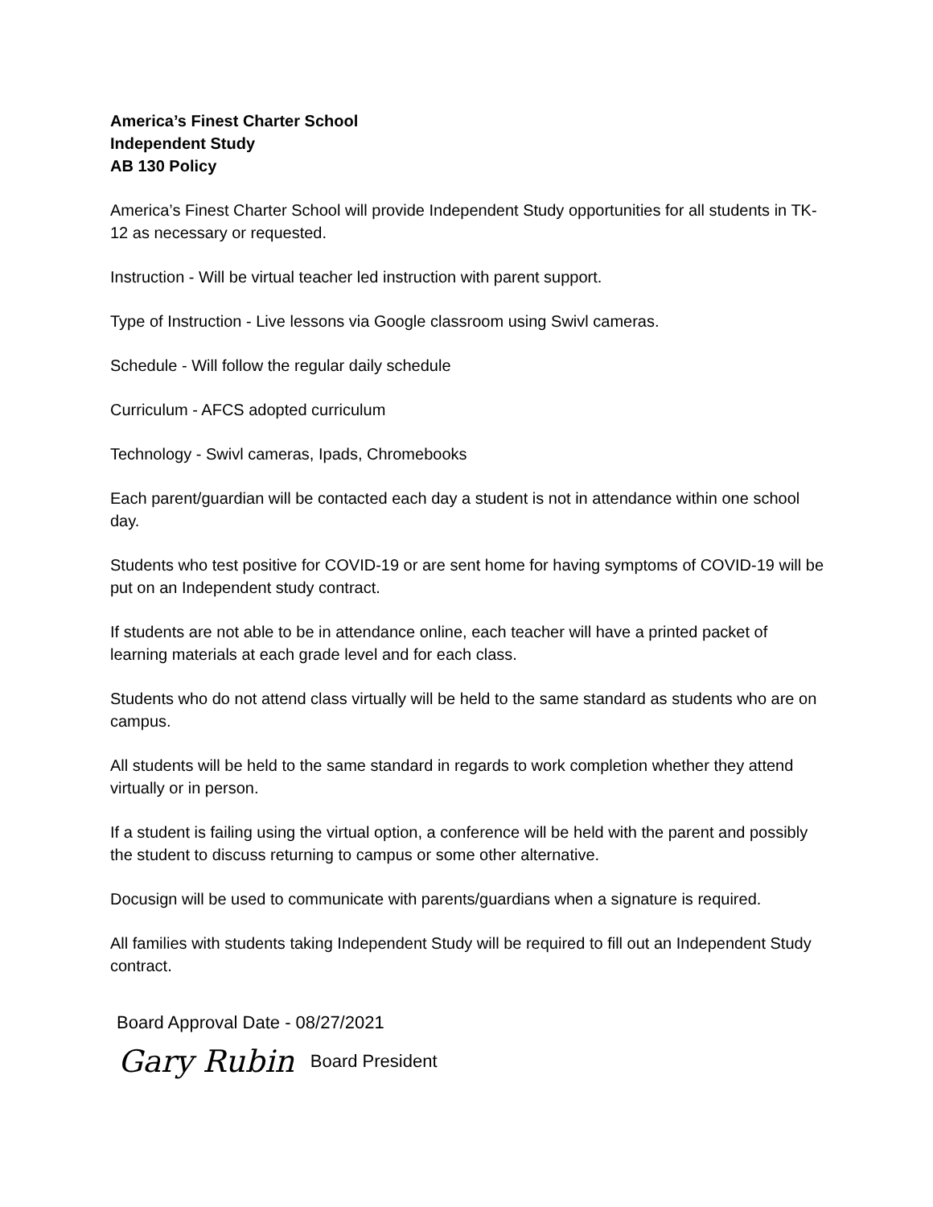America’s Finest Charter School
Independent Study
AB 130 Policy
America’s Finest Charter School will provide Independent Study opportunities for all students in TK-12 as necessary or requested.
Instruction - Will be virtual teacher led instruction with parent support.
Type of Instruction - Live lessons via Google classroom using Swivl cameras.
Schedule - Will follow the regular daily schedule
Curriculum - AFCS adopted curriculum
Technology - Swivl cameras, Ipads, Chromebooks
Each parent/guardian will be contacted each day a student is not in attendance within one school day.
Students who test positive for COVID-19 or are sent home for having symptoms of COVID-19 will be put on an Independent study contract.
If students are not able to be in attendance online, each teacher will have a printed packet of learning materials at each grade level and for each class.
Students who do not attend class virtually will be held to the same standard as students who are on campus.
All students will be held to the same standard in regards to work completion whether they attend virtually or in person.
If a student is failing using the virtual option, a conference will be held with the parent and possibly the student to discuss returning to campus or some other alternative.
Docusign will be used to communicate with parents/guardians when a signature is required.
All families with students taking Independent Study will be required to fill out an Independent Study contract.
Board Approval Date - 08/27/2021
Gary Rubin Board President